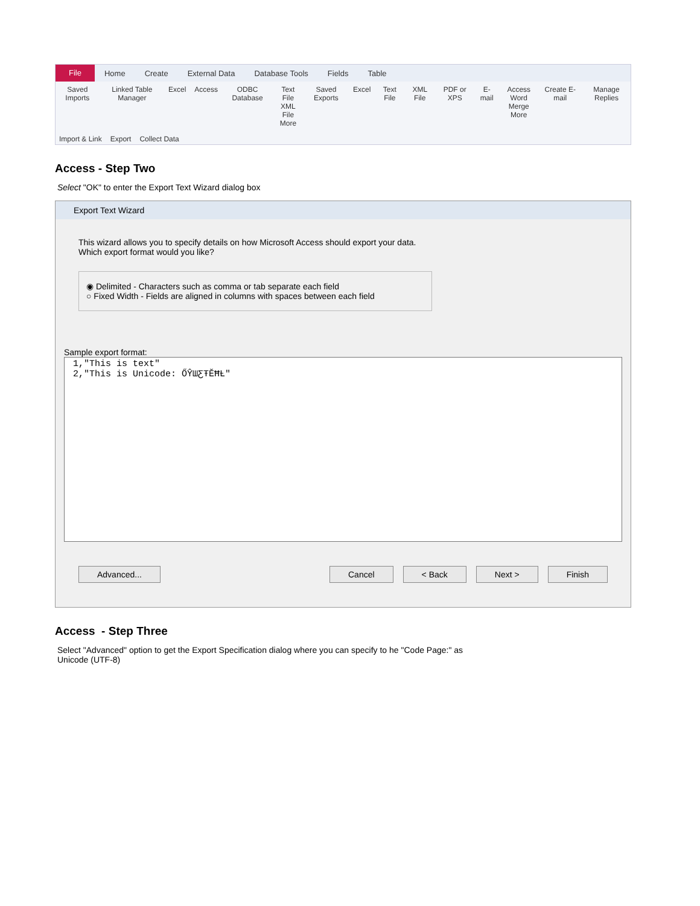File Home Create External Data Database Tools Fields Table
Saved Imports Linked Table Manager Excel Access ODBC Database Text File
XML File
More
Saved Exports Excel Text File XML File PDF or XPS E-mail Access
Word Merge
More
Create E-mail Manage Replies
Import & Link Export Collect Data
Access - Step Two
Select "OK" to enter the Export Text Wizard dialog box
Export Text Wizard
This wizard allows you to specify details on how Microsoft Access should export your data.
Which export format would you like?
◉ Delimited - Characters such as comma or tab separate each field
○ Fixed Width - Fields are aligned in columns with spaces between each field
Sample export format:
1,"This is text"
2,"This is Unicode: ŐŶШƸŦĔĦȽ"
Advanced... Cancel < Back Next > Finish
Access - Step Three
Select "Advanced" option to get the Export Specification dialog where you can specify to he "Code Page:" as
Unicode (UTF-8)